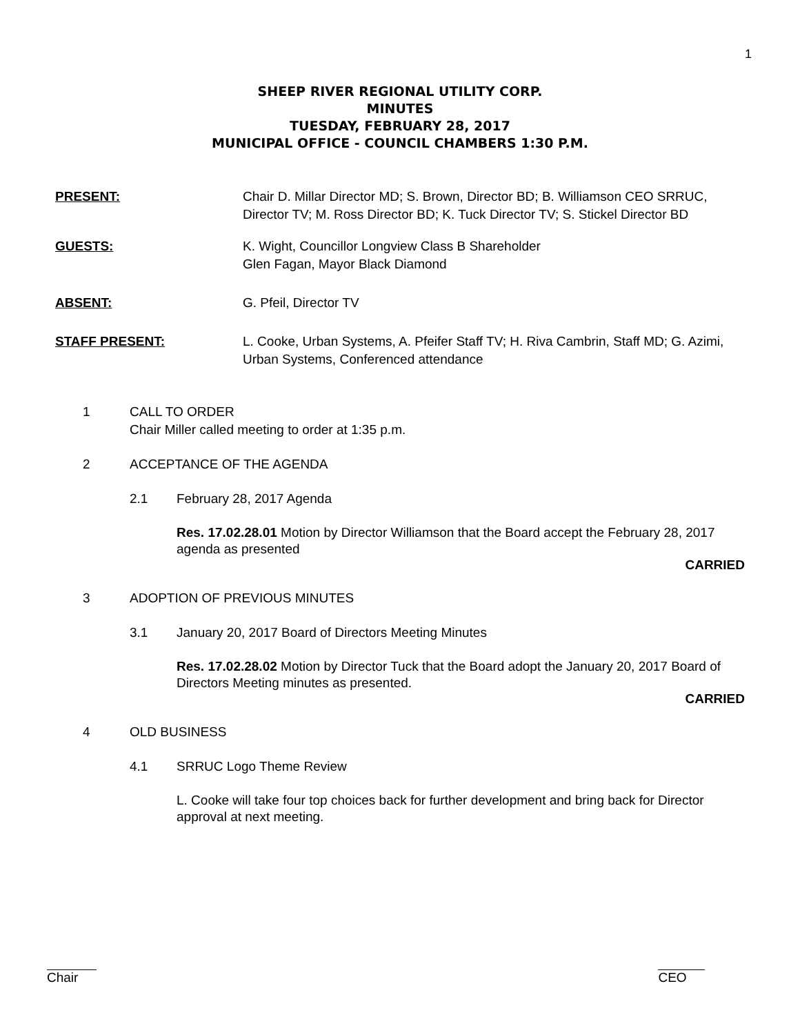1
SHEEP RIVER REGIONAL UTILITY CORP.
MINUTES
TUESDAY, FEBRUARY 28, 2017
MUNICIPAL OFFICE - COUNCIL CHAMBERS 1:30 P.M.
PRESENT: Chair D. Millar Director MD; S. Brown, Director BD; B. Williamson CEO SRRUC, Director TV; M. Ross Director BD; K. Tuck Director TV; S. Stickel Director BD
GUESTS: K. Wight, Councillor Longview Class B Shareholder
Glen Fagan, Mayor Black Diamond
ABSENT: G. Pfeil, Director TV
STAFF PRESENT: L. Cooke, Urban Systems, A. Pfeifer Staff TV; H. Riva Cambrin, Staff MD; G. Azimi, Urban Systems, Conferenced attendance
1 CALL TO ORDER
Chair Miller called meeting to order at 1:35 p.m.
2 ACCEPTANCE OF THE AGENDA
2.1 February 28, 2017 Agenda
Res. 17.02.28.01 Motion by Director Williamson that the Board accept the February 28, 2017 agenda as presented
CARRIED
3 ADOPTION OF PREVIOUS MINUTES
3.1 January 20, 2017 Board of Directors Meeting Minutes
Res. 17.02.28.02 Motion by Director Tuck that the Board adopt the January 20, 2017 Board of Directors Meeting minutes as presented.
CARRIED
4 OLD BUSINESS
4.1 SRRUC Logo Theme Review
L. Cooke will take four top choices back for further development and bring back for Director approval at next meeting.
Chair CEO